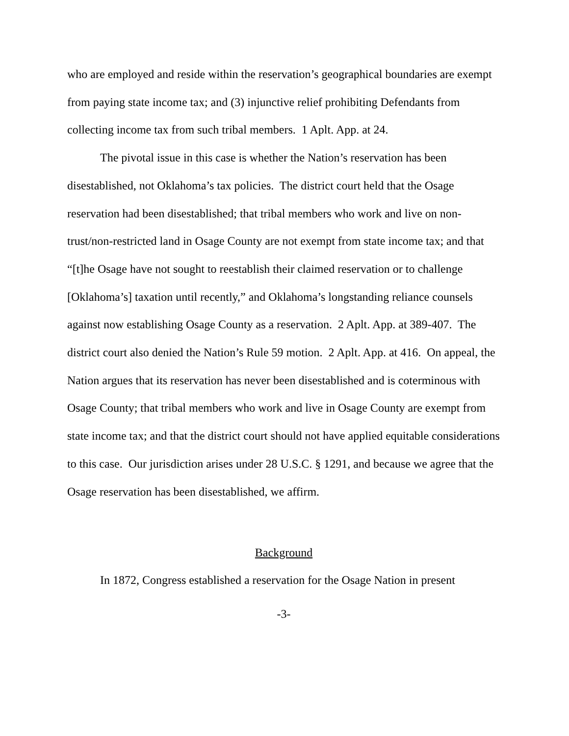who are employed and reside within the reservation’s geographical boundaries are exempt from paying state income tax; and (3) injunctive relief prohibiting Defendants from collecting income tax from such tribal members. 1 Aplt. App. at 24.
The pivotal issue in this case is whether the Nation’s reservation has been disestablished, not Oklahoma’s tax policies. The district court held that the Osage reservation had been disestablished; that tribal members who work and live on non-trust/non-restricted land in Osage County are not exempt from state income tax; and that “[t]he Osage have not sought to reestablish their claimed reservation or to challenge [Oklahoma’s] taxation until recently,” and Oklahoma’s longstanding reliance counsels against now establishing Osage County as a reservation. 2 Aplt. App. at 389-407. The district court also denied the Nation’s Rule 59 motion. 2 Aplt. App. at 416. On appeal, the Nation argues that its reservation has never been disestablished and is coterminous with Osage County; that tribal members who work and live in Osage County are exempt from state income tax; and that the district court should not have applied equitable considerations to this case. Our jurisdiction arises under 28 U.S.C. § 1291, and because we agree that the Osage reservation has been disestablished, we affirm.
Background
In 1872, Congress established a reservation for the Osage Nation in present
-3-